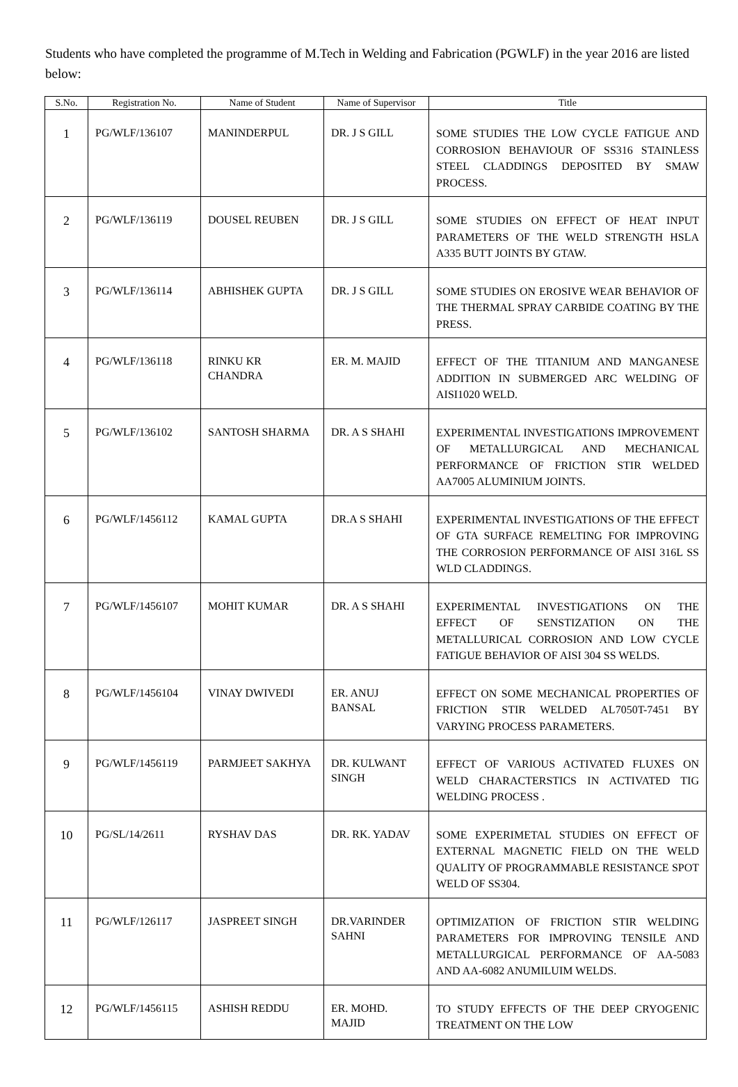Students who have completed the programme of M.Tech in Welding and Fabrication (PGWLF) in the year 2016 are listed below:
| S.No. | Registration No. | Name of Student | Name of Supervisor | Title |
| --- | --- | --- | --- | --- |
| 1 | PG/WLF/136107 | MANINDERPUL | DR. J S GILL | SOME STUDIES THE LOW CYCLE FATIGUE AND CORROSION BEHAVIOUR OF SS316 STAINLESS STEEL CLADDINGS DEPOSITED BY SMAW PROCESS. |
| 2 | PG/WLF/136119 | DOUSEL REUBEN | DR. J S GILL | SOME STUDIES ON EFFECT OF HEAT INPUT PARAMETERS OF THE WELD STRENGTH HSLA A335 BUTT JOINTS BY GTAW. |
| 3 | PG/WLF/136114 | ABHISHEK GUPTA | DR. J S GILL | SOME STUDIES ON EROSIVE WEAR BEHAVIOR OF THE THERMAL SPRAY CARBIDE COATING BY THE PRESS. |
| 4 | PG/WLF/136118 | RINKU KR CHANDRA | ER. M. MAJID | EFFECT OF THE TITANIUM AND MANGANESE ADDITION IN SUBMERGED ARC WELDING OF AISI1020 WELD. |
| 5 | PG/WLF/136102 | SANTOSH SHARMA | DR. A S SHAHI | EXPERIMENTAL INVESTIGATIONS IMPROVEMENT OF METALLURGICAL AND MECHANICAL PERFORMANCE OF FRICTION STIR WELDED AA7005 ALUMINIUM JOINTS. |
| 6 | PG/WLF/1456112 | KAMAL GUPTA | DR.A S SHAHI | EXPERIMENTAL INVESTIGATIONS OF THE EFFECT OF GTA SURFACE REMELTING FOR IMPROVING THE CORROSION PERFORMANCE OF AISI 316L SS WLD CLADDINGS. |
| 7 | PG/WLF/1456107 | MOHIT KUMAR | DR. A S SHAHI | EXPERIMENTAL INVESTIGATIONS ON THE EFFECT OF SENSTIZATION ON THE METALLURICAL CORROSION AND LOW CYCLE FATIGUE BEHAVIOR OF AISI 304 SS WELDS. |
| 8 | PG/WLF/1456104 | VINAY DWIVEDI | ER. ANUJ BANSAL | EFFECT ON SOME MECHANICAL PROPERTIES OF FRICTION STIR WELDED AL7050T-7451 BY VARYING PROCESS PARAMETERS. |
| 9 | PG/WLF/1456119 | PARMJEET SAKHYA | DR. KULWANT SINGH | EFFECT OF VARIOUS ACTIVATED FLUXES ON WELD CHARACTERSTICS IN ACTIVATED TIG WELDING PROCESS . |
| 10 | PG/SL/14/2611 | RYSHAV DAS | DR. RK. YADAV | SOME EXPERIMETAL STUDIES ON EFFECT OF EXTERNAL MAGNETIC FIELD ON THE WELD QUALITY OF PROGRAMMABLE RESISTANCE SPOT WELD OF SS304. |
| 11 | PG/WLF/126117 | JASPREET SINGH | DR.VARINDER SAHNI | OPTIMIZATION OF FRICTION STIR WELDING PARAMETERS FOR IMPROVING TENSILE AND METALLURGICAL PERFORMANCE OF AA-5083 AND AA-6082 ANUMILUIM WELDS. |
| 12 | PG/WLF/1456115 | ASHISH REDDU | ER. MOHD. MAJID | TO STUDY EFFECTS OF THE DEEP CRYOGENIC TREATMENT ON THE LOW |